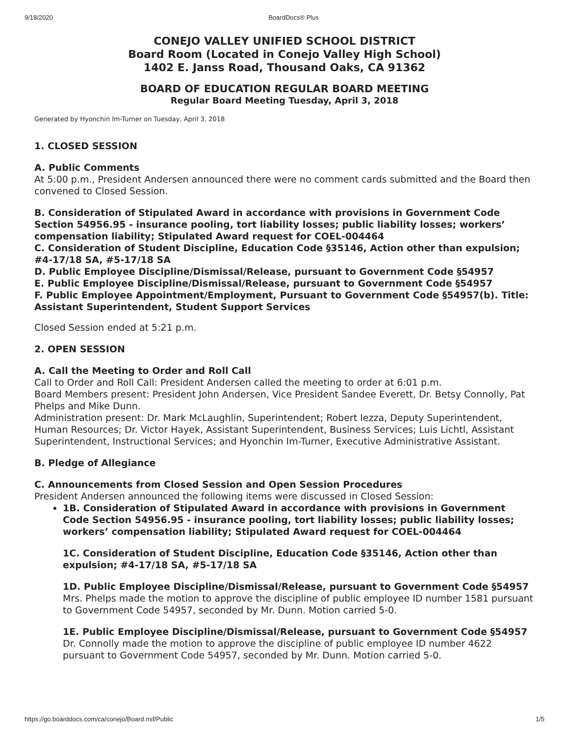9/18/2020 BoardDocs® Plus
CONEJO VALLEY UNIFIED SCHOOL DISTRICT
Board Room (Located in Conejo Valley High School)
1402 E. Janss Road, Thousand Oaks, CA 91362
BOARD OF EDUCATION REGULAR BOARD MEETING
Regular Board Meeting Tuesday, April 3, 2018
Generated by Hyonchin Im-Turner on Tuesday, April 3, 2018
1. CLOSED SESSION
A. Public Comments
At 5:00 p.m., President Andersen announced there were no comment cards submitted and the Board then convened to Closed Session.
B. Consideration of Stipulated Award in accordance with provisions in Government Code Section 54956.95 - insurance pooling, tort liability losses; public liability losses; workers’ compensation liability; Stipulated Award request for COEL-004464
C. Consideration of Student Discipline, Education Code §35146, Action other than expulsion; #4-17/18 SA, #5-17/18 SA
D. Public Employee Discipline/Dismissal/Release, pursuant to Government Code §54957
E. Public Employee Discipline/Dismissal/Release, pursuant to Government Code §54957
F. Public Employee Appointment/Employment, Pursuant to Government Code §54957(b). Title: Assistant Superintendent, Student Support Services
Closed Session ended at 5:21 p.m.
2. OPEN SESSION
A. Call the Meeting to Order and Roll Call
Call to Order and Roll Call: President Andersen called the meeting to order at 6:01 p.m.
Board Members present: President John Andersen, Vice President Sandee Everett, Dr. Betsy Connolly, Pat Phelps and Mike Dunn.
Administration present: Dr. Mark McLaughlin, Superintendent; Robert Iezza, Deputy Superintendent, Human Resources; Dr. Victor Hayek, Assistant Superintendent, Business Services; Luis Lichtl, Assistant Superintendent, Instructional Services; and Hyonchin Im-Turner, Executive Administrative Assistant.
B. Pledge of Allegiance
C. Announcements from Closed Session and Open Session Procedures
President Andersen announced the following items were discussed in Closed Session:
1B. Consideration of Stipulated Award in accordance with provisions in Government Code Section 54956.95 - insurance pooling, tort liability losses; public liability losses; workers’ compensation liability; Stipulated Award request for COEL-004464
1C. Consideration of Student Discipline, Education Code §35146, Action other than expulsion; #4-17/18 SA, #5-17/18 SA
1D. Public Employee Discipline/Dismissal/Release, pursuant to Government Code §54957
Mrs. Phelps made the motion to approve the discipline of public employee ID number 1581 pursuant to Government Code 54957, seconded by Mr. Dunn. Motion carried 5-0.
1E. Public Employee Discipline/Dismissal/Release, pursuant to Government Code §54957
Dr. Connolly made the motion to approve the discipline of public employee ID number 4622 pursuant to Government Code 54957, seconded by Mr. Dunn. Motion carried 5-0.
https://go.boarddocs.com/ca/conejo/Board.nsf/Public 1/5